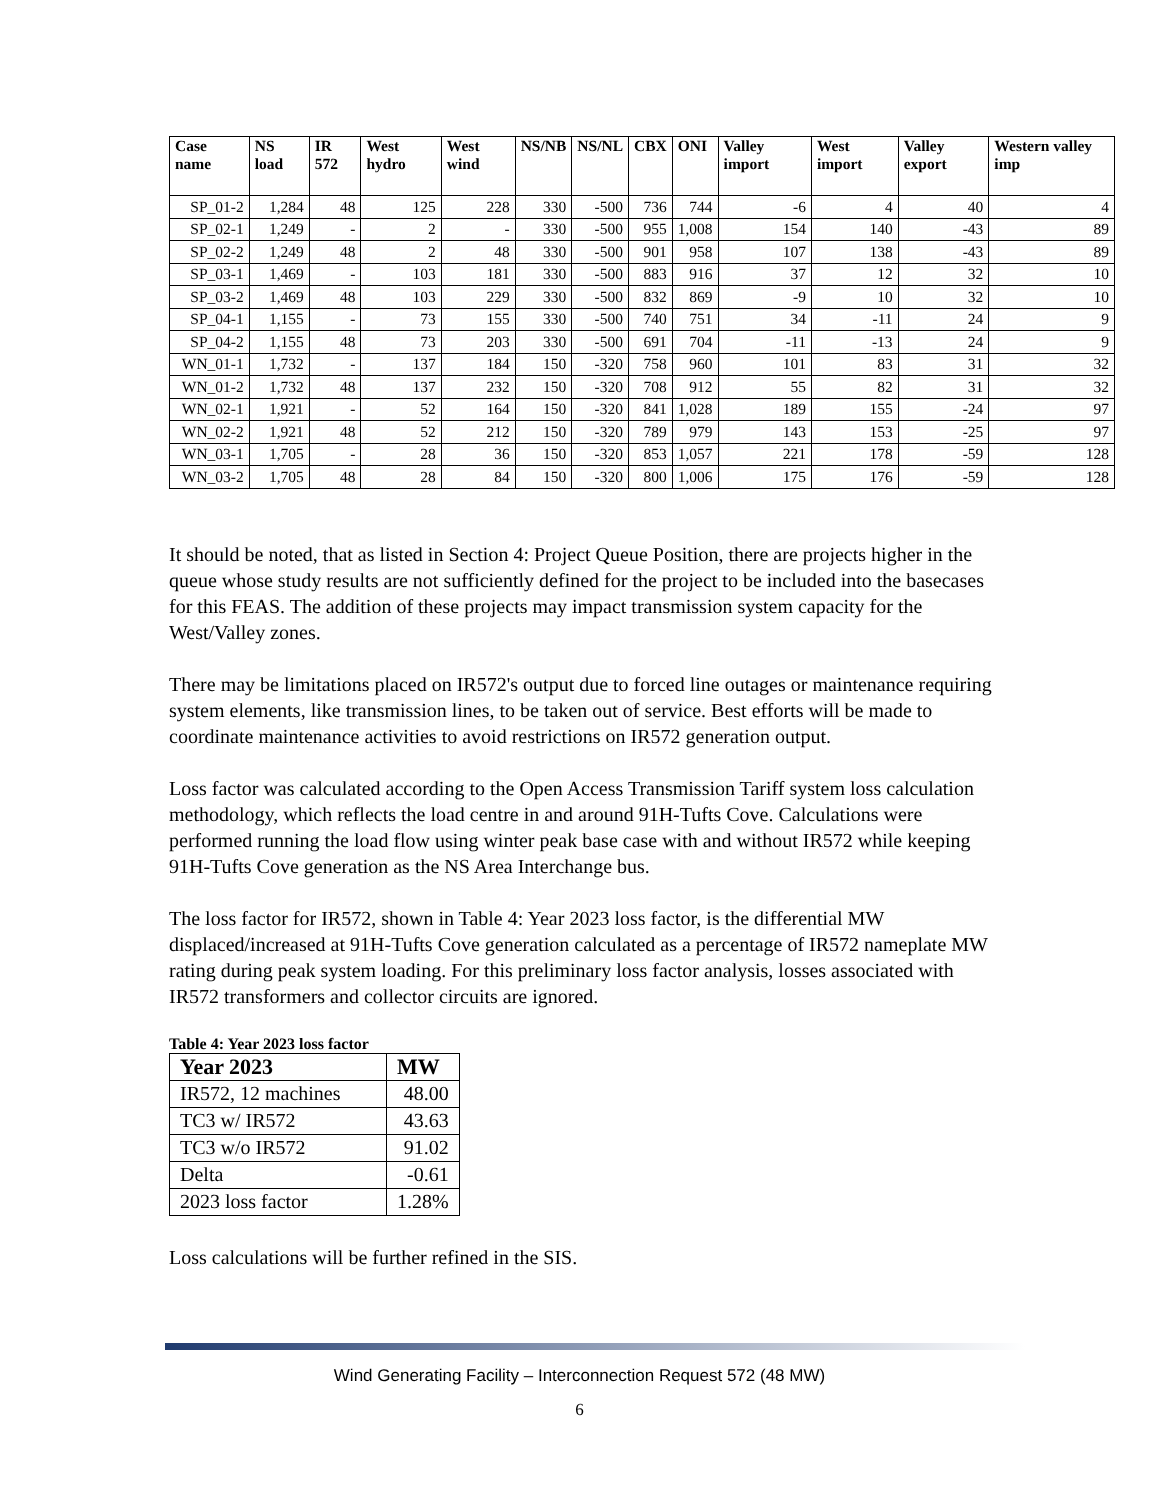| Case name | NS load | IR 572 | West hydro | West wind | NS/NB | NS/NL | CBX | ONI | Valley import | West import | Valley export | Western valley imp |
| --- | --- | --- | --- | --- | --- | --- | --- | --- | --- | --- | --- | --- |
| SP_01-2 | 1,284 | 48 | 125 | 228 | 330 | -500 | 736 | 744 | -6 | 4 | 40 | 4 |
| SP_02-1 | 1,249 | - | 2 | - | 330 | -500 | 955 | 1,008 | 154 | 140 | -43 | 89 |
| SP_02-2 | 1,249 | 48 | 2 | 48 | 330 | -500 | 901 | 958 | 107 | 138 | -43 | 89 |
| SP_03-1 | 1,469 | - | 103 | 181 | 330 | -500 | 883 | 916 | 37 | 12 | 32 | 10 |
| SP_03-2 | 1,469 | 48 | 103 | 229 | 330 | -500 | 832 | 869 | -9 | 10 | 32 | 10 |
| SP_04-1 | 1,155 | - | 73 | 155 | 330 | -500 | 740 | 751 | 34 | -11 | 24 | 9 |
| SP_04-2 | 1,155 | 48 | 73 | 203 | 330 | -500 | 691 | 704 | -11 | -13 | 24 | 9 |
| WN_01-1 | 1,732 | - | 137 | 184 | 150 | -320 | 758 | 960 | 101 | 83 | 31 | 32 |
| WN_01-2 | 1,732 | 48 | 137 | 232 | 150 | -320 | 708 | 912 | 55 | 82 | 31 | 32 |
| WN_02-1 | 1,921 | - | 52 | 164 | 150 | -320 | 841 | 1,028 | 189 | 155 | -24 | 97 |
| WN_02-2 | 1,921 | 48 | 52 | 212 | 150 | -320 | 789 | 979 | 143 | 153 | -25 | 97 |
| WN_03-1 | 1,705 | - | 28 | 36 | 150 | -320 | 853 | 1,057 | 221 | 178 | -59 | 128 |
| WN_03-2 | 1,705 | 48 | 28 | 84 | 150 | -320 | 800 | 1,006 | 175 | 176 | -59 | 128 |
It should be noted, that as listed in Section 4: Project Queue Position, there are projects higher in the queue whose study results are not sufficiently defined for the project to be included into the basecases for this FEAS. The addition of these projects may impact transmission system capacity for the West/Valley zones.
There may be limitations placed on IR572's output due to forced line outages or maintenance requiring system elements, like transmission lines, to be taken out of service. Best efforts will be made to coordinate maintenance activities to avoid restrictions on IR572 generation output.
Loss factor was calculated according to the Open Access Transmission Tariff system loss calculation methodology, which reflects the load centre in and around 91H-Tufts Cove. Calculations were performed running the load flow using winter peak base case with and without IR572 while keeping 91H-Tufts Cove generation as the NS Area Interchange bus.
The loss factor for IR572, shown in Table 4: Year 2023 loss factor, is the differential MW displaced/increased at 91H-Tufts Cove generation calculated as a percentage of IR572 nameplate MW rating during peak system loading. For this preliminary loss factor analysis, losses associated with IR572 transformers and collector circuits are ignored.
Table 4: Year 2023 loss factor
| Year 2023 | MW |
| --- | --- |
| IR572, 12 machines | 48.00 |
| TC3 w/ IR572 | 43.63 |
| TC3 w/o IR572 | 91.02 |
| Delta | -0.61 |
| 2023 loss factor | 1.28% |
Loss calculations will be further refined in the SIS.
Wind Generating Facility – Interconnection Request 572 (48 MW)
6